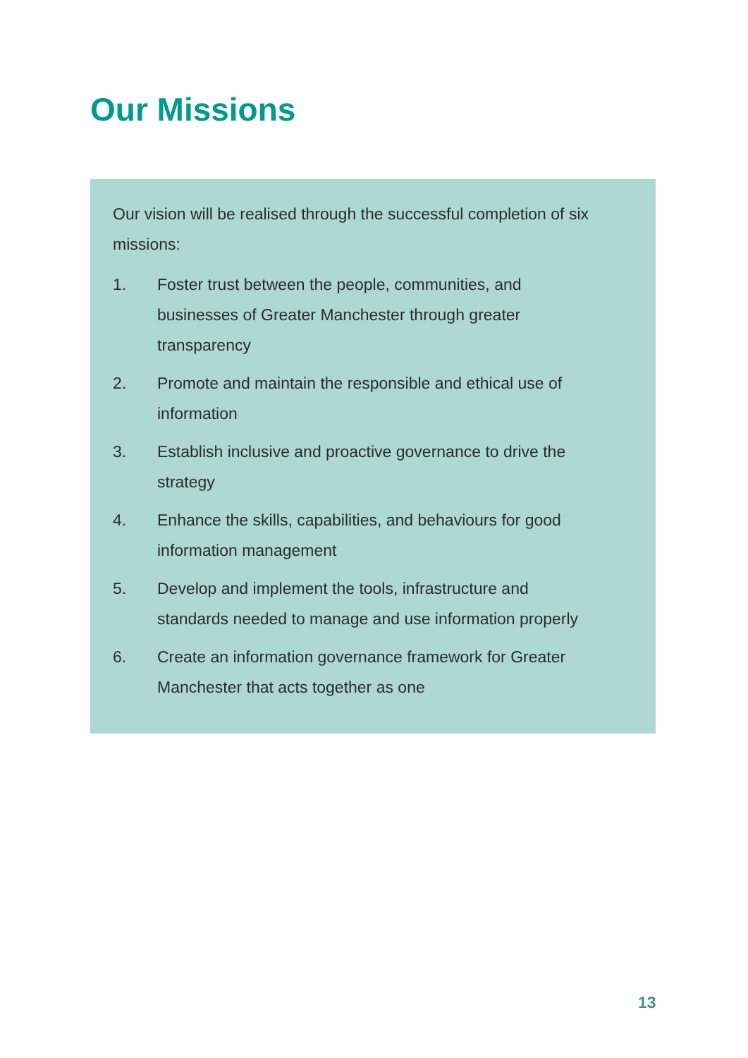Our Missions
Our vision will be realised through the successful completion of six missions:
1. Foster trust between the people, communities, and
businesses of Greater Manchester through greater
transparency
2. Promote and maintain the responsible and ethical use of
information
3. Establish inclusive and proactive governance to drive the
strategy
4. Enhance the skills, capabilities, and behaviours for good
information management
5. Develop and implement the tools, infrastructure and
standards needed to manage and use information properly
6. Create an information governance framework for Greater
Manchester that acts together as one
13